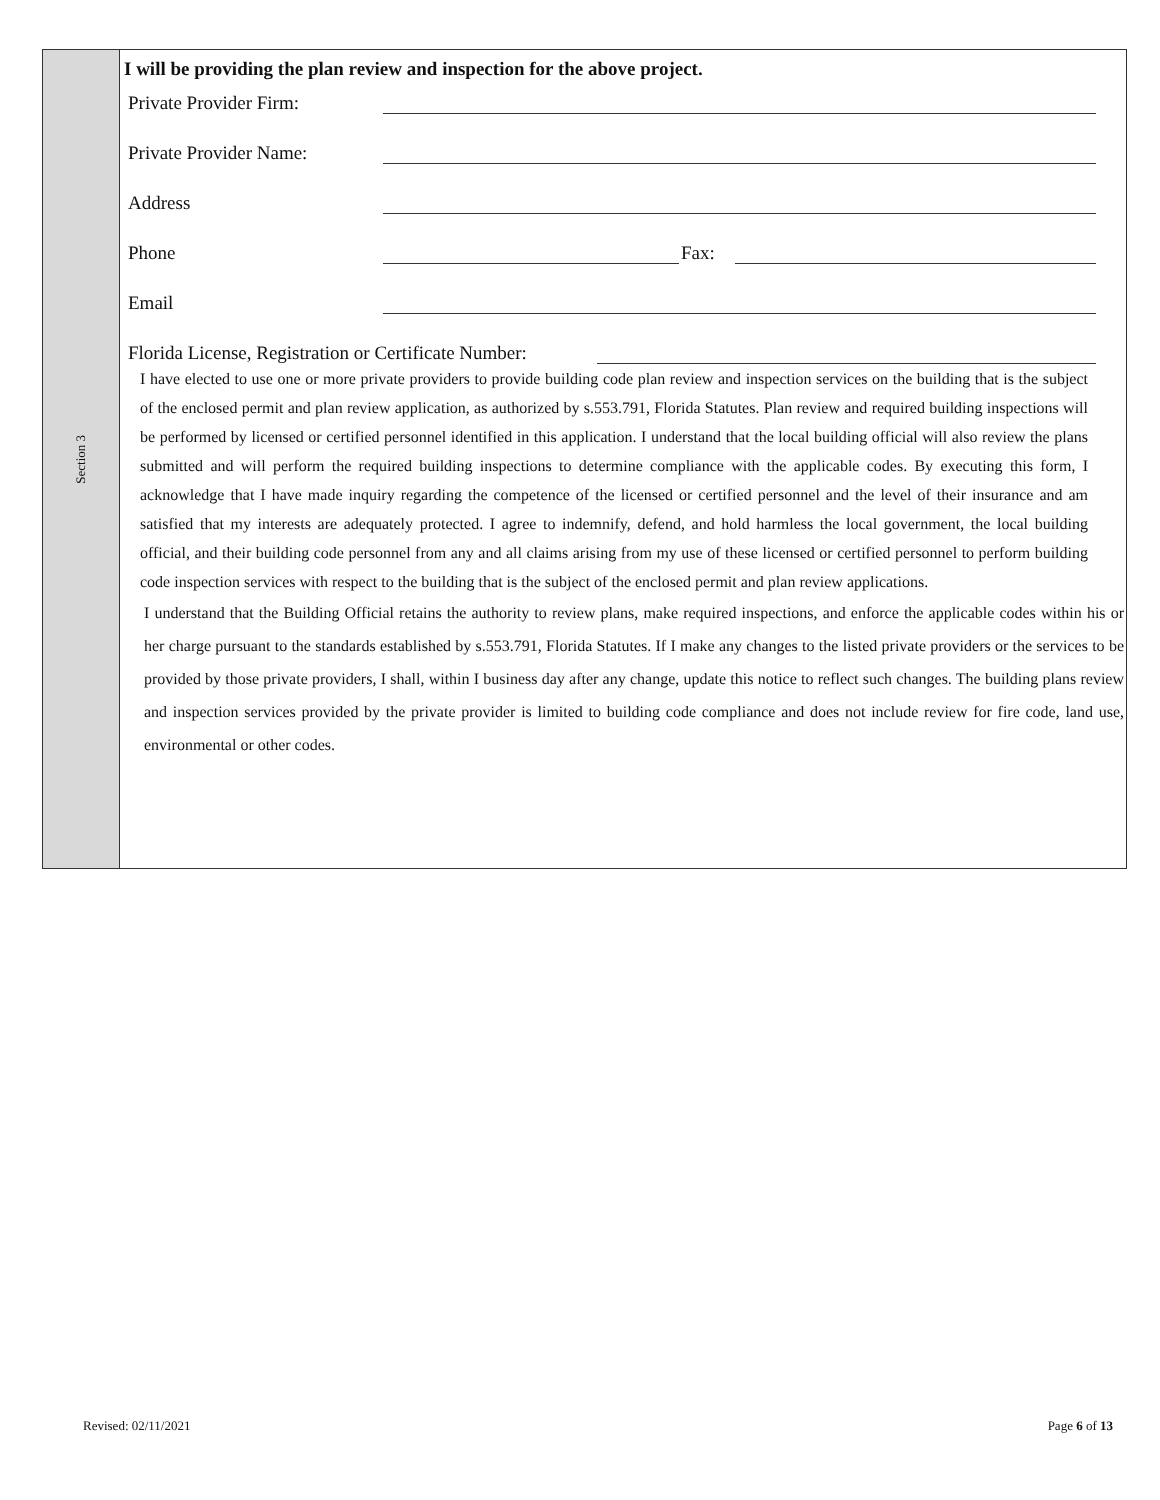Section 3
I will be providing the plan review and inspection for the above project.
Private Provider Firm:
Private Provider Name:
Address
Phone Fax:
Email
Florida License, Registration or Certificate Number:
I have elected to use one or more private providers to provide building code plan review and inspection services on the building that is the subject of the enclosed permit and plan review application, as authorized by s.553.791, Florida Statutes. Plan review and required building inspections will be performed by licensed or certified personnel identified in this application. I understand that the local building official will also review the plans submitted and will perform the required building inspections to determine compliance with the applicable codes. By executing this form, I acknowledge that I have made inquiry regarding the competence of the licensed or certified personnel and the level of their insurance and am satisfied that my interests are adequately protected. I agree to indemnify, defend, and hold harmless the local government, the local building official, and their building code personnel from any and all claims arising from my use of these licensed or certified personnel to perform building code inspection services with respect to the building that is the subject of the enclosed permit and plan review applications.
I understand that the Building Official retains the authority to review plans, make required inspections, and enforce the applicable codes within his or her charge pursuant to the standards established by s.553.791, Florida Statutes. If I make any changes to the listed private providers or the services to be provided by those private providers, I shall, within I business day after any change, update this notice to reflect such changes. The building plans review and inspection services provided by the private provider is limited to building code compliance and does not include review for fire code, land use, environmental or other codes.
Revised: 02/11/2021 Page 6 of 13